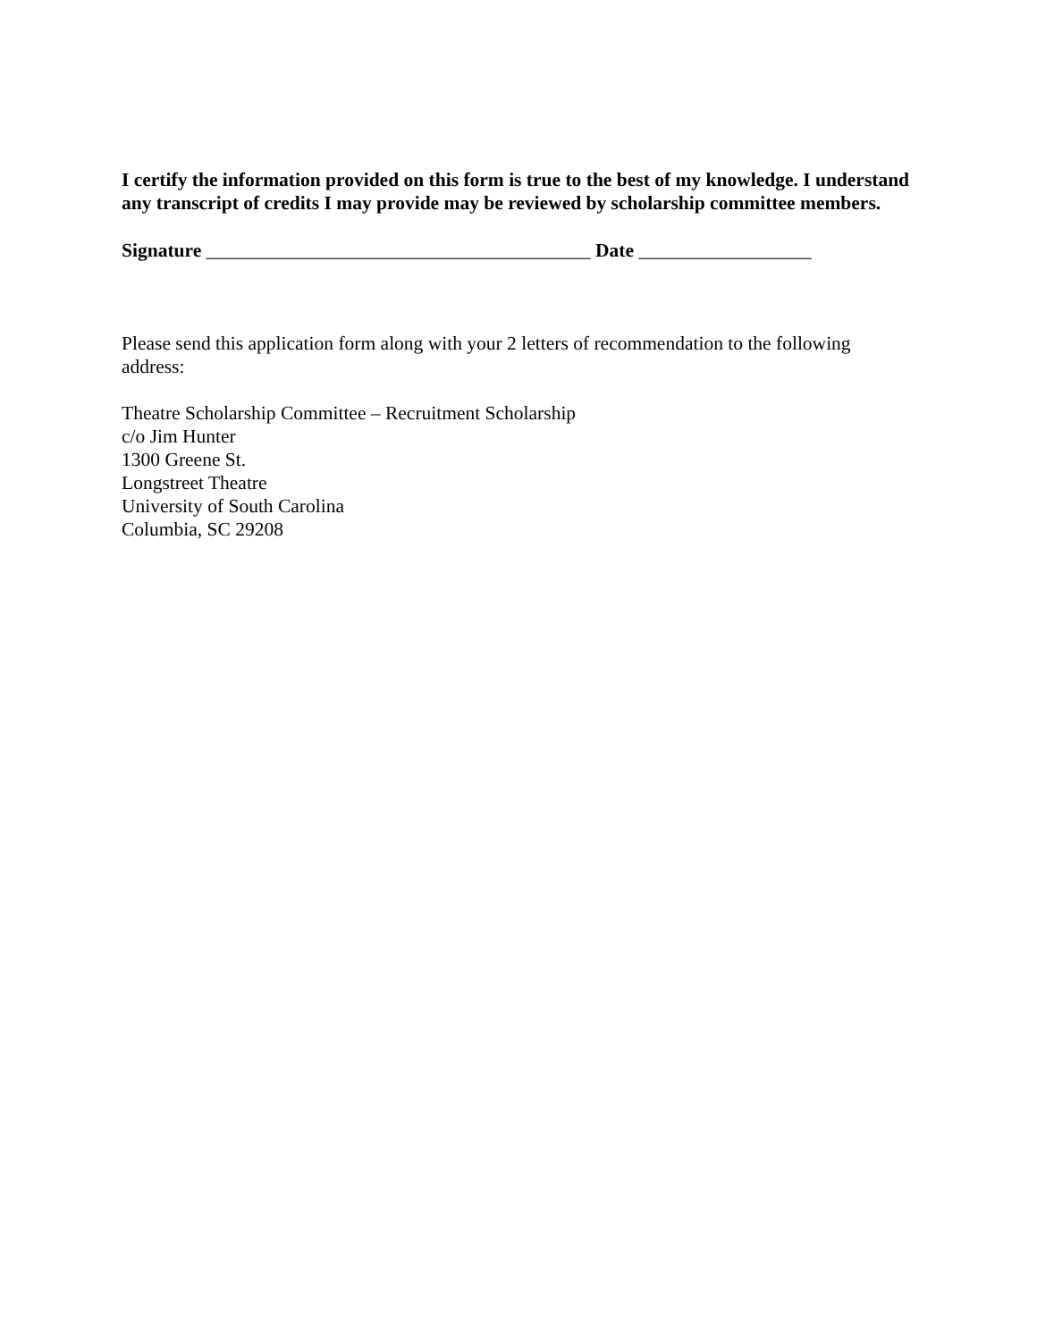I certify the information provided on this form is true to the best of my knowledge. I understand any transcript of credits I may provide may be reviewed by scholarship committee members.
Signature ________________________________________ Date __________________
Please send this application form along with your 2 letters of recommendation to the following address:
Theatre Scholarship Committee – Recruitment Scholarship
c/o Jim Hunter
1300 Greene St.
Longstreet Theatre
University of South Carolina
Columbia, SC 29208